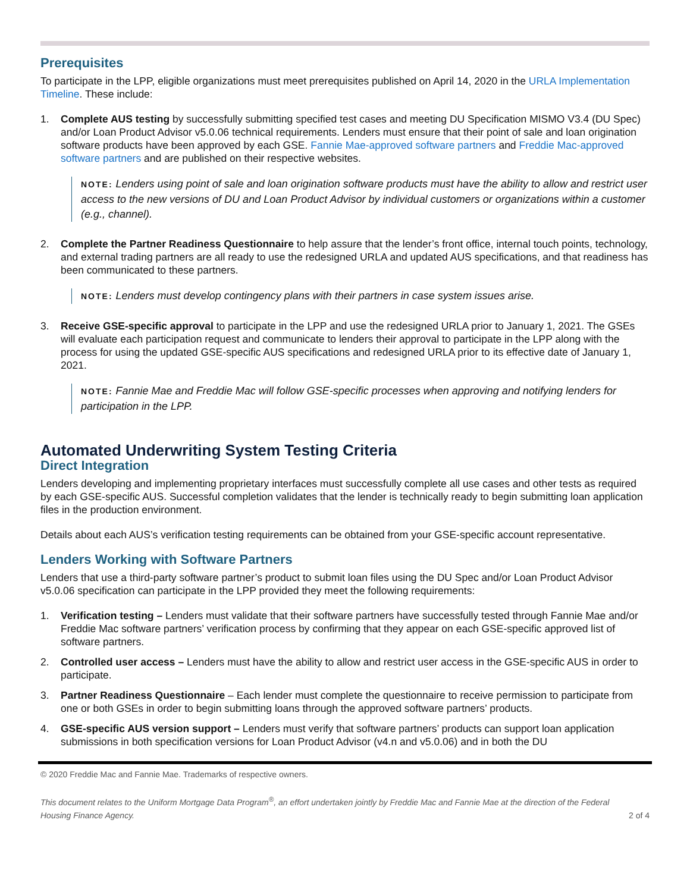Prerequisites
To participate in the LPP, eligible organizations must meet prerequisites published on April 14, 2020 in the URLA Implementation Timeline. These include:
1. Complete AUS testing by successfully submitting specified test cases and meeting DU Specification MISMO V3.4 (DU Spec) and/or Loan Product Advisor v5.0.06 technical requirements. Lenders must ensure that their point of sale and loan origination software products have been approved by each GSE. Fannie Mae-approved software partners and Freddie Mac-approved software partners and are published on their respective websites.
NOTE: Lenders using point of sale and loan origination software products must have the ability to allow and restrict user access to the new versions of DU and Loan Product Advisor by individual customers or organizations within a customer (e.g., channel).
2. Complete the Partner Readiness Questionnaire to help assure that the lender’s front office, internal touch points, technology, and external trading partners are all ready to use the redesigned URLA and updated AUS specifications, and that readiness has been communicated to these partners.
NOTE: Lenders must develop contingency plans with their partners in case system issues arise.
3. Receive GSE-specific approval to participate in the LPP and use the redesigned URLA prior to January 1, 2021. The GSEs will evaluate each participation request and communicate to lenders their approval to participate in the LPP along with the process for using the updated GSE-specific AUS specifications and redesigned URLA prior to its effective date of January 1, 2021.
NOTE: Fannie Mae and Freddie Mac will follow GSE-specific processes when approving and notifying lenders for participation in the LPP.
Automated Underwriting System Testing Criteria
Direct Integration
Lenders developing and implementing proprietary interfaces must successfully complete all use cases and other tests as required by each GSE-specific AUS. Successful completion validates that the lender is technically ready to begin submitting loan application files in the production environment.
Details about each AUS’s verification testing requirements can be obtained from your GSE-specific account representative.
Lenders Working with Software Partners
Lenders that use a third-party software partner’s product to submit loan files using the DU Spec and/or Loan Product Advisor v5.0.06 specification can participate in the LPP provided they meet the following requirements:
1. Verification testing – Lenders must validate that their software partners have successfully tested through Fannie Mae and/or Freddie Mac software partners’ verification process by confirming that they appear on each GSE-specific approved list of software partners.
2. Controlled user access – Lenders must have the ability to allow and restrict user access in the GSE-specific AUS in order to participate.
3. Partner Readiness Questionnaire – Each lender must complete the questionnaire to receive permission to participate from one or both GSEs in order to begin submitting loans through the approved software partners’ products.
4. GSE-specific AUS version support – Lenders must verify that software partners’ products can support loan application submissions in both specification versions for Loan Product Advisor (v4.n and v5.0.06) and in both the DU
© 2020 Freddie Mac and Fannie Mae. Trademarks of respective owners.
This document relates to the Uniform Mortgage Data Program<sup>®</sup>, an effort undertaken jointly by Freddie Mac and Fannie Mae at the direction of the Federal Housing Finance Agency. 2 of 4